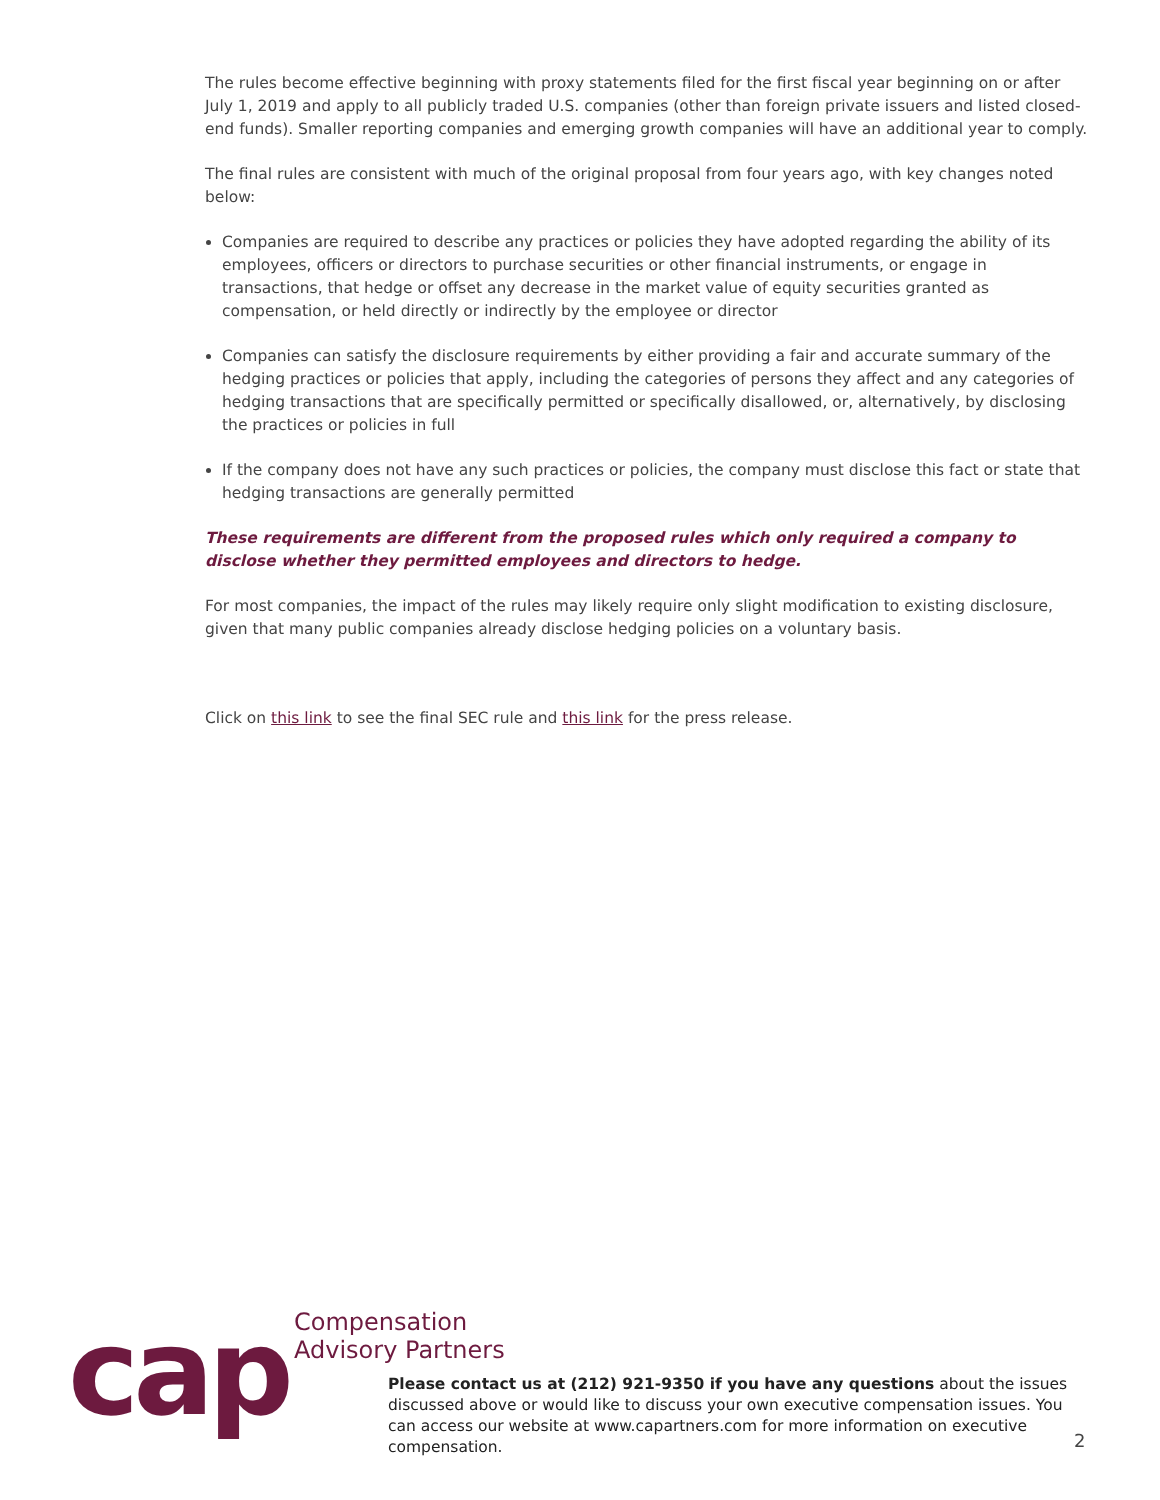The rules become effective beginning with proxy statements filed for the first fiscal year beginning on or after July 1, 2019 and apply to all publicly traded U.S. companies (other than foreign private issuers and listed closed-end funds). Smaller reporting companies and emerging growth companies will have an additional year to comply.
The final rules are consistent with much of the original proposal from four years ago, with key changes noted below:
Companies are required to describe any practices or policies they have adopted regarding the ability of its employees, officers or directors to purchase securities or other financial instruments, or engage in transactions, that hedge or offset any decrease in the market value of equity securities granted as compensation, or held directly or indirectly by the employee or director
Companies can satisfy the disclosure requirements by either providing a fair and accurate summary of the hedging practices or policies that apply, including the categories of persons they affect and any categories of hedging transactions that are specifically permitted or specifically disallowed, or, alternatively, by disclosing the practices or policies in full
If the company does not have any such practices or policies, the company must disclose this fact or state that hedging transactions are generally permitted
These requirements are different from the proposed rules which only required a company to disclose whether they permitted employees and directors to hedge.
For most companies, the impact of the rules may likely require only slight modification to existing disclosure, given that many public companies already disclose hedging policies on a voluntary basis.
Click on this link to see the final SEC rule and this link for the press release.
cap
Compensation
Advisory Partners
Please contact us at (212) 921-9350 if you have any questions about the issues discussed above or would like to discuss your own executive compensation issues. You can access our website at www.capartners.com for more information on executive compensation.
2